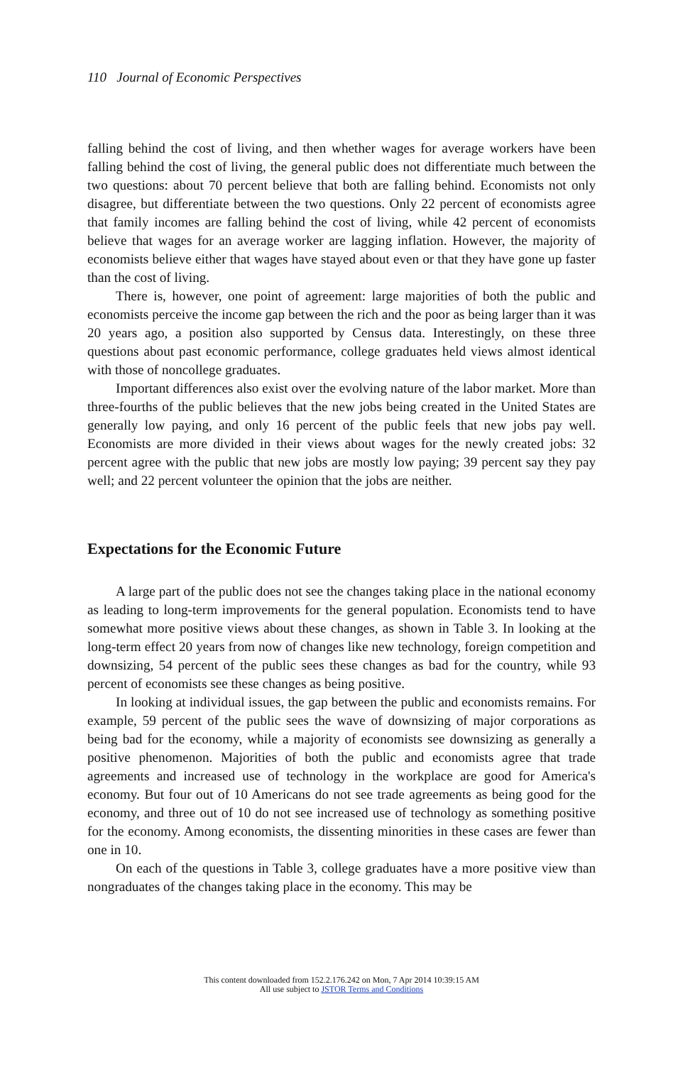110 Journal of Economic Perspectives
falling behind the cost of living, and then whether wages for average workers have been falling behind the cost of living, the general public does not differentiate much between the two questions: about 70 percent believe that both are falling behind. Economists not only disagree, but differentiate between the two questions. Only 22 percent of economists agree that family incomes are falling behind the cost of living, while 42 percent of economists believe that wages for an average worker are lagging inflation. However, the majority of economists believe either that wages have stayed about even or that they have gone up faster than the cost of living.
There is, however, one point of agreement: large majorities of both the public and economists perceive the income gap between the rich and the poor as being larger than it was 20 years ago, a position also supported by Census data. Interestingly, on these three questions about past economic performance, college graduates held views almost identical with those of noncollege graduates.
Important differences also exist over the evolving nature of the labor market. More than three-fourths of the public believes that the new jobs being created in the United States are generally low paying, and only 16 percent of the public feels that new jobs pay well. Economists are more divided in their views about wages for the newly created jobs: 32 percent agree with the public that new jobs are mostly low paying; 39 percent say they pay well; and 22 percent volunteer the opinion that the jobs are neither.
Expectations for the Economic Future
A large part of the public does not see the changes taking place in the national economy as leading to long-term improvements for the general population. Economists tend to have somewhat more positive views about these changes, as shown in Table 3. In looking at the long-term effect 20 years from now of changes like new technology, foreign competition and downsizing, 54 percent of the public sees these changes as bad for the country, while 93 percent of economists see these changes as being positive.
In looking at individual issues, the gap between the public and economists remains. For example, 59 percent of the public sees the wave of downsizing of major corporations as being bad for the economy, while a majority of economists see downsizing as generally a positive phenomenon. Majorities of both the public and economists agree that trade agreements and increased use of technology in the workplace are good for America's economy. But four out of 10 Americans do not see trade agreements as being good for the economy, and three out of 10 do not see increased use of technology as something positive for the economy. Among economists, the dissenting minorities in these cases are fewer than one in 10.
On each of the questions in Table 3, college graduates have a more positive view than nongraduates of the changes taking place in the economy. This may be
This content downloaded from 152.2.176.242 on Mon, 7 Apr 2014 10:39:15 AM
All use subject to JSTOR Terms and Conditions